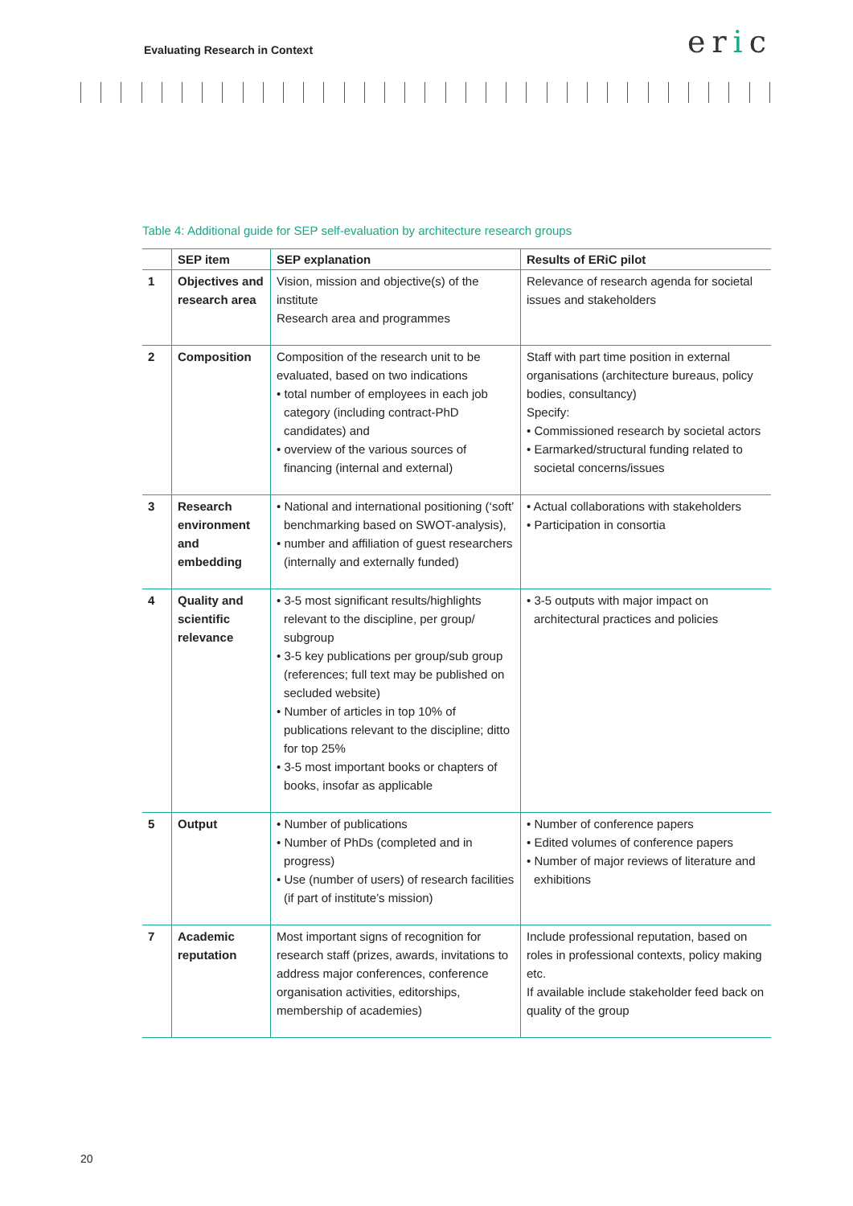Evaluating Research in Context
eric
Table 4: Additional guide for SEP self-evaluation by architecture research groups
| | SEP item | SEP explanation | Results of ERiC pilot |
| --- | --- | --- | --- |
| 1 | Objectives and research area | Vision, mission and objective(s) of the institute Research area and programmes | Relevance of research agenda for societal issues and stakeholders |
| 2 | Composition | Composition of the research unit to be evaluated, based on two indications • total number of employees in each job category (including contract-PhD candidates) and • overview of the various sources of financing (internal and external) | Staff with part time position in external organisations (architecture bureaus, policy bodies, consultancy) Specify: • Commissioned research by societal actors • Earmarked/structural funding related to societal concerns/issues |
| 3 | Research environment and embedding | • National and international positioning (‘soft’ benchmarking based on SWOT-analysis), • number and affiliation of guest researchers (internally and externally funded) | • Actual collaborations with stakeholders • Participation in consortia |
| 4 | Quality and scientific relevance | • 3-5 most significant results/highlights relevant to the discipline, per group/ subgroup • 3-5 key publications per group/sub group (references; full text may be published on secluded website) • Number of articles in top 10% of publications relevant to the discipline; ditto for top 25% • 3-5 most important books or chapters of books, insofar as applicable | • 3-5 outputs with major impact on architectural practices and policies |
| 5 | Output | • Number of publications • Number of PhDs (completed and in progress) • Use (number of users) of research facilities (if part of institute’s mission) | • Number of conference papers • Edited volumes of conference papers • Number of major reviews of literature and exhibitions |
| 7 | Academic reputation | Most important signs of recognition for research staff (prizes, awards, invitations to address major conferences, conference organisation activities, editorships, membership of academies) | Include professional reputation, based on roles in professional contexts, policy making etc. If available include stakeholder feed back on quality of the group |
20